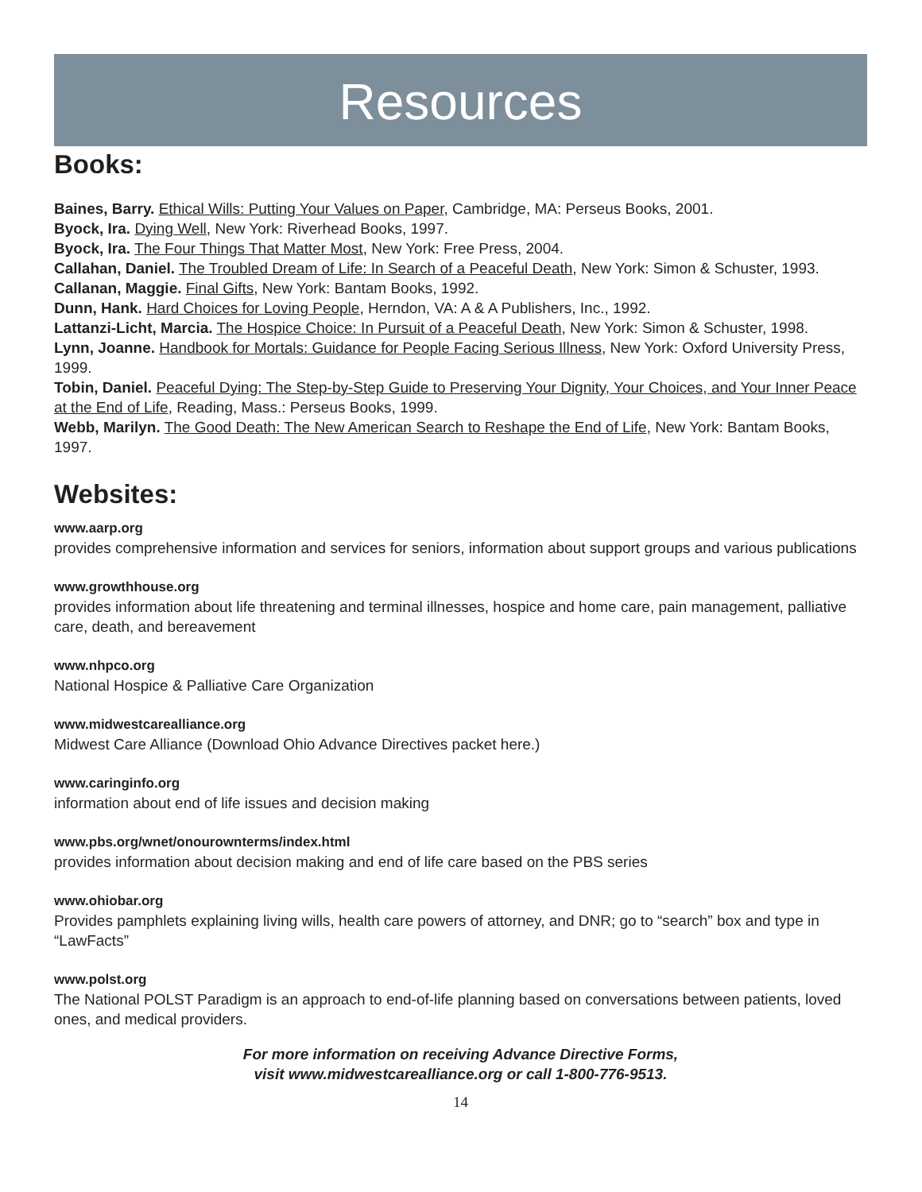Resources
Books:
Baines, Barry. Ethical Wills: Putting Your Values on Paper, Cambridge, MA: Perseus Books, 2001.
Byock, Ira. Dying Well, New York: Riverhead Books, 1997.
Byock, Ira. The Four Things That Matter Most, New York: Free Press, 2004.
Callahan, Daniel. The Troubled Dream of Life: In Search of a Peaceful Death, New York: Simon & Schuster, 1993.
Callanan, Maggie. Final Gifts, New York: Bantam Books, 1992.
Dunn, Hank. Hard Choices for Loving People, Herndon, VA: A & A Publishers, Inc., 1992.
Lattanzi-Licht, Marcia. The Hospice Choice: In Pursuit of a Peaceful Death, New York: Simon & Schuster, 1998.
Lynn, Joanne. Handbook for Mortals: Guidance for People Facing Serious Illness, New York: Oxford University Press, 1999.
Tobin, Daniel. Peaceful Dying: The Step-by-Step Guide to Preserving Your Dignity, Your Choices, and Your Inner Peace at the End of Life, Reading, Mass.: Perseus Books, 1999.
Webb, Marilyn. The Good Death: The New American Search to Reshape the End of Life, New York: Bantam Books, 1997.
Websites:
www.aarp.org
provides comprehensive information and services for seniors, information about support groups and various publications
www.growthhouse.org
provides information about life threatening and terminal illnesses, hospice and home care, pain management, palliative care, death, and bereavement
www.nhpco.org
National Hospice & Palliative Care Organization
www.midwestcarealliance.org
Midwest Care Alliance (Download Ohio Advance Directives packet here.)
www.caringinfo.org
information about end of life issues and decision making
www.pbs.org/wnet/onourownterms/index.html
provides information about decision making and end of life care based on the PBS series
www.ohiobar.org
Provides pamphlets explaining living wills, health care powers of attorney, and DNR; go to “search” box and type in “LawFacts”
www.polst.org
The National POLST Paradigm is an approach to end-of-life planning based on conversations between patients, loved ones, and medical providers.
For more information on receiving Advance Directive Forms,
visit www.midwestcarealliance.org or call 1-800-776-9513.
14